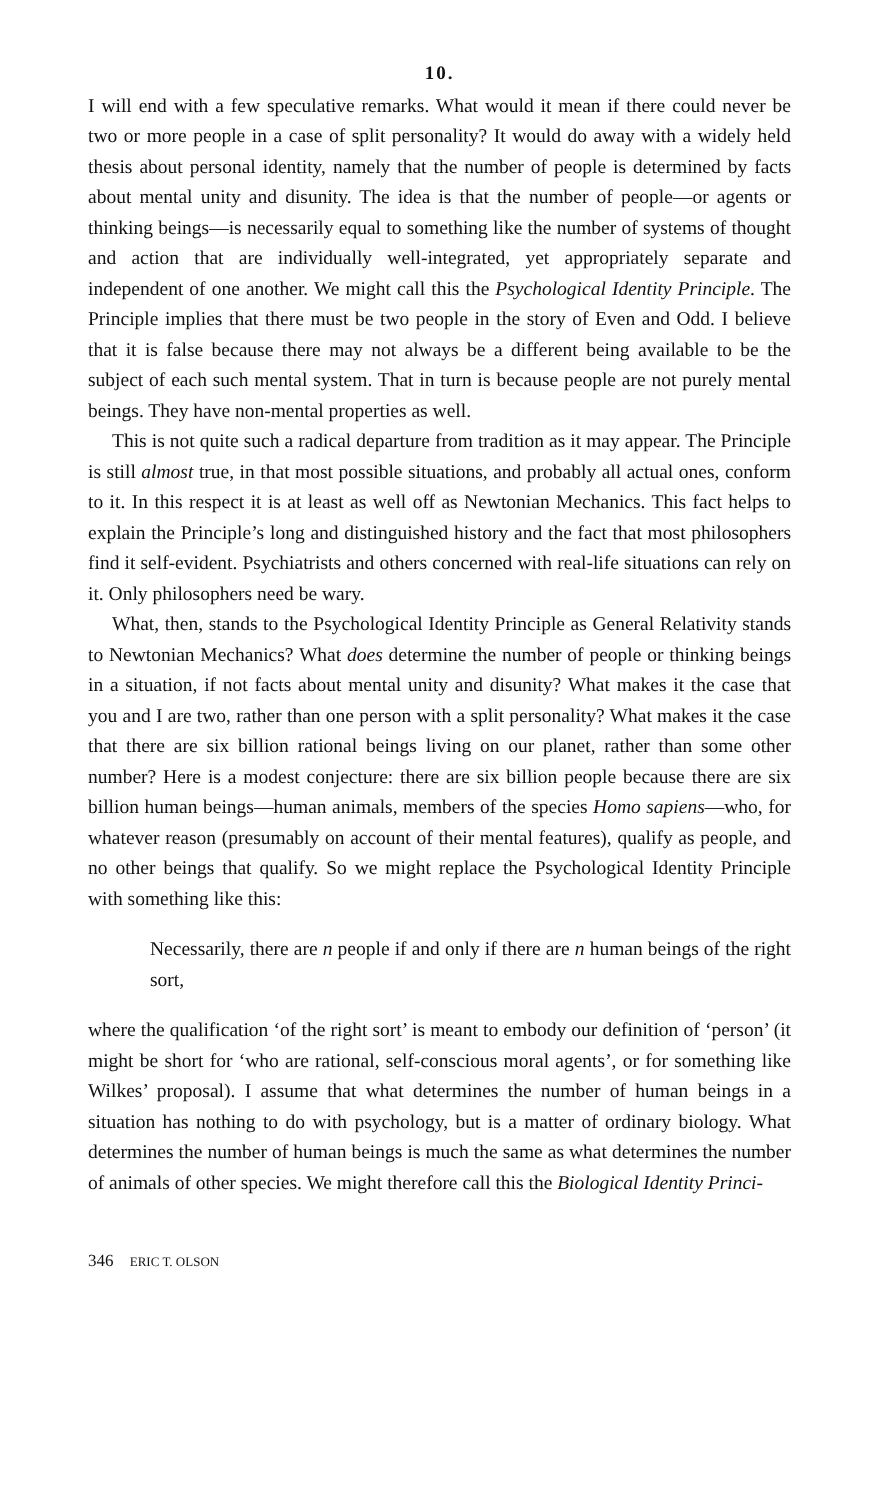10.
I will end with a few speculative remarks. What would it mean if there could never be two or more people in a case of split personality? It would do away with a widely held thesis about personal identity, namely that the number of people is determined by facts about mental unity and disunity. The idea is that the number of people—or agents or thinking beings—is necessarily equal to something like the number of systems of thought and action that are individually well-integrated, yet appropriately separate and independent of one another. We might call this the Psychological Identity Principle. The Principle implies that there must be two people in the story of Even and Odd. I believe that it is false because there may not always be a different being available to be the subject of each such mental system. That in turn is because people are not purely mental beings. They have non-mental properties as well.
This is not quite such a radical departure from tradition as it may appear. The Principle is still almost true, in that most possible situations, and probably all actual ones, conform to it. In this respect it is at least as well off as Newtonian Mechanics. This fact helps to explain the Principle’s long and distinguished history and the fact that most philosophers find it self-evident. Psychiatrists and others concerned with real-life situations can rely on it. Only philosophers need be wary.
What, then, stands to the Psychological Identity Principle as General Relativity stands to Newtonian Mechanics? What does determine the number of people or thinking beings in a situation, if not facts about mental unity and disunity? What makes it the case that you and I are two, rather than one person with a split personality? What makes it the case that there are six billion rational beings living on our planet, rather than some other number? Here is a modest conjecture: there are six billion people because there are six billion human beings—human animals, members of the species Homo sapiens—who, for whatever reason (presumably on account of their mental features), qualify as people, and no other beings that qualify. So we might replace the Psychological Identity Principle with something like this:
Necessarily, there are n people if and only if there are n human beings of the right sort,
where the qualification ‘of the right sort’ is meant to embody our definition of ‘person’ (it might be short for ‘who are rational, self-conscious moral agents’, or for something like Wilkes’ proposal). I assume that what determines the number of human beings in a situation has nothing to do with psychology, but is a matter of ordinary biology. What determines the number of human beings is much the same as what determines the number of animals of other species. We might therefore call this the Biological Identity Princi-
346 ERIC T. OLSON